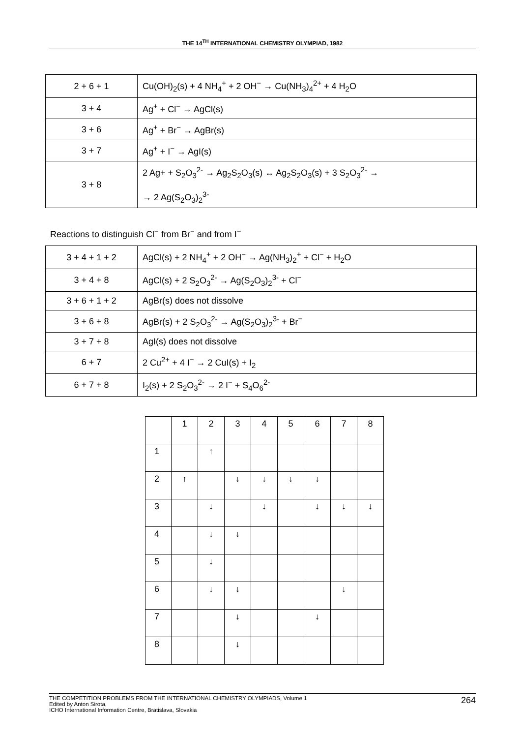THE 14<sup>TH</sup> INTERNATIONAL CHEMISTRY OLYMPIAD, 1982
| 2 + 6 + 1 | Cu(OH)<sub>2</sub>(s) + 4 NH<sub>4</sub><sup>+</sup> + 2 OH<sup>−</sup> → Cu(NH<sub>3</sub>)<sub>4</sub><sup>2+</sup> + 4 H<sub>2</sub>O |
| 3 + 4 | Ag<sup>+</sup> + Cl<sup>−</sup> → AgCl(s) |
| 3 + 6 | Ag<sup>+</sup> + Br<sup>−</sup> → AgBr(s) |
| 3 + 7 | Ag<sup>+</sup> + I<sup>−</sup> → AgI(s) |
| 3 + 8 | 2 Ag+ + S<sub>2</sub>O<sub>3</sub><sup>2-</sup> → Ag<sub>2</sub>S<sub>2</sub>O<sub>3</sub>(s) ↔ Ag<sub>2</sub>S<sub>2</sub>O<sub>3</sub>(s) + 3 S<sub>2</sub>O<sub>3</sub><sup>2-</sup> → → 2 Ag(S<sub>2</sub>O<sub>3</sub>)<sub>2</sub><sup>3-</sup> |
Reactions to distinguish Cl<sup>−</sup> from Br<sup>−</sup> and from I<sup>−</sup>
| 3 + 4 + 1 + 2 | AgCl(s) + 2 NH<sub>4</sub><sup>+</sup> + 2 OH<sup>−</sup> → Ag(NH<sub>3</sub>)<sub>2</sub><sup>+</sup> + Cl<sup>−</sup> + H<sub>2</sub>O |
| 3 + 4 + 8 | AgCl(s) + 2 S<sub>2</sub>O<sub>3</sub><sup>2-</sup> → Ag(S<sub>2</sub>O<sub>3</sub>)<sub>2</sub><sup>3-</sup> + Cl<sup>−</sup> |
| 3 + 6 + 1 + 2 | AgBr(s) does not dissolve |
| 3 + 6 + 8 | AgBr(s) + 2 S<sub>2</sub>O<sub>3</sub><sup>2-</sup> → Ag(S<sub>2</sub>O<sub>3</sub>)<sub>2</sub><sup>3-</sup> + Br<sup>−</sup> |
| 3 + 7 + 8 | AgI(s) does not dissolve |
| 6 + 7 | 2 Cu<sup>2+</sup> + 4 I<sup>−</sup> → 2 CuI(s) + I<sub>2</sub> |
| 6 + 7 + 8 | I<sub>2</sub>(s) + 2 S<sub>2</sub>O<sub>3</sub><sup>2-</sup> → 2 I<sup>−</sup> + S<sub>4</sub>O<sub>6</sub><sup>2-</sup> |
| | 1 | 2 | 3 | 4 | 5 | 6 | 7 | 8 |
| 1 | | ↑ | | | | | | |
| 2 | ↑ | | ↓ | ↓ | ↓ | ↓ | | |
| 3 | | ↓ | | ↓ | | ↓ | ↓ | ↓ |
| 4 | | ↓ | ↓ | | | | | |
| 5 | | ↓ | | | | | | |
| 6 | | ↓ | ↓ | | | | ↓ | |
| 7 | | | ↓ | | | ↓ | | |
| 8 | | | ↓ | | | | | |
THE COMPETITION PROBLEMS FROM THE INTERNATIONAL CHEMISTRY OLYMPIADS, Volume 1
Edited by Anton Sirota,
ICHO International Information Centre, Bratislava, Slovakia
264